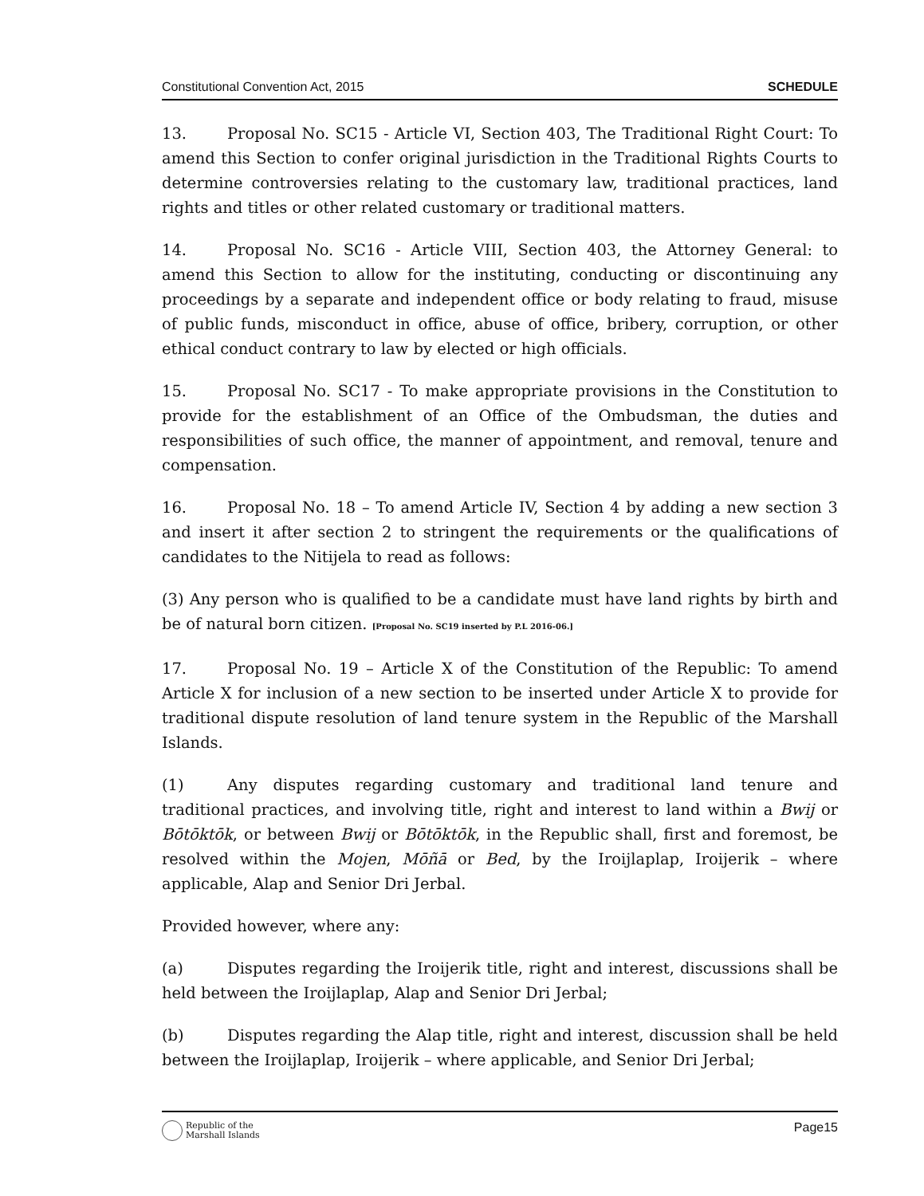Constitutional Convention Act, 2015 SCHEDULE
13. Proposal No. SC15 - Article VI, Section 403, The Traditional Right Court: To amend this Section to confer original jurisdiction in the Traditional Rights Courts to determine controversies relating to the customary law, traditional practices, land rights and titles or other related customary or traditional matters.
14. Proposal No. SC16 - Article VIII, Section 403, the Attorney General: to amend this Section to allow for the instituting, conducting or discontinuing any proceedings by a separate and independent office or body relating to fraud, misuse of public funds, misconduct in office, abuse of office, bribery, corruption, or other ethical conduct contrary to law by elected or high officials.
15. Proposal No. SC17 - To make appropriate provisions in the Constitution to provide for the establishment of an Office of the Ombudsman, the duties and responsibilities of such office, the manner of appointment, and removal, tenure and compensation.
16. Proposal No. 18 – To amend Article IV, Section 4 by adding a new section 3 and insert it after section 2 to stringent the requirements or the qualifications of candidates to the Nitijela to read as follows:
(3) Any person who is qualified to be a candidate must have land rights by birth and be of natural born citizen. [Proposal No. SC19 inserted by P.L 2016-06.]
17. Proposal No. 19 – Article X of the Constitution of the Republic: To amend Article X for inclusion of a new section to be inserted under Article X to provide for traditional dispute resolution of land tenure system in the Republic of the Marshall Islands.
(1) Any disputes regarding customary and traditional land tenure and traditional practices, and involving title, right and interest to land within a Bwij or Bōtōktōk, or between Bwij or Bōtōktōk, in the Republic shall, first and foremost, be resolved within the Mojen, Mōñā or Bed, by the Iroijlaplap, Iroijerik – where applicable, Alap and Senior Dri Jerbal.
Provided however, where any:
(a) Disputes regarding the Iroijerik title, right and interest, discussions shall be held between the Iroijlaplap, Alap and Senior Dri Jerbal;
(b) Disputes regarding the Alap title, right and interest, discussion shall be held between the Iroijlaplap, Iroijerik – where applicable, and Senior Dri Jerbal;
Republic of the
Marshall Islands
Page15